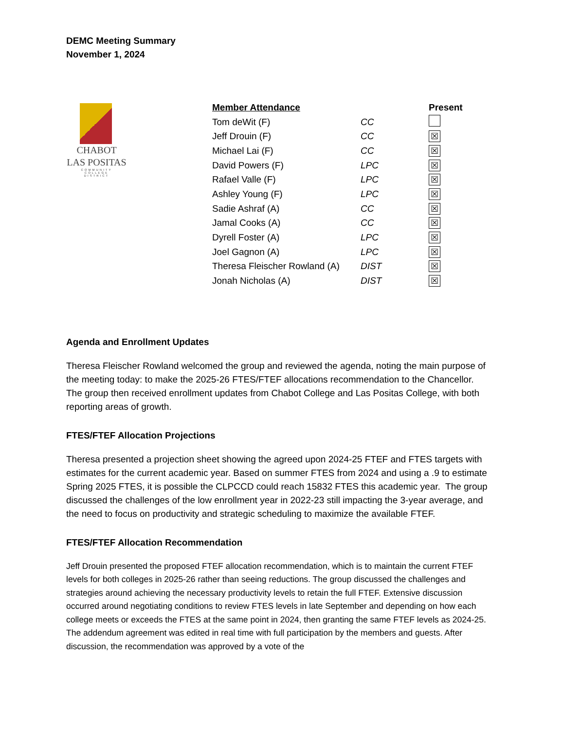DEMC Meeting Summary
November 1, 2024
CHABOT
LAS POSITAS
COMMUNITY
COLLEGE
DISTRICT
| Member Attendance | | Present |
| --- | --- | --- |
| Tom deWit (F) | CC | |
| Jeff Drouin (F) | CC | ☒ |
| Michael Lai (F) | CC | ☒ |
| David Powers (F) | LPC | ☒ |
| Rafael Valle (F) | LPC | ☒ |
| Ashley Young (F) | LPC | ☒ |
| Sadie Ashraf (A) | CC | ☒ |
| Jamal Cooks (A) | CC | ☒ |
| Dyrell Foster (A) | LPC | ☒ |
| Joel Gagnon (A) | LPC | ☒ |
| Theresa Fleischer Rowland (A) | DIST | ☒ |
| Jonah Nicholas (A) | DIST | ☒ |
Agenda and Enrollment Updates
Theresa Fleischer Rowland welcomed the group and reviewed the agenda, noting the main purpose of the meeting today: to make the 2025-26 FTES/FTEF allocations recommendation to the Chancellor. The group then received enrollment updates from Chabot College and Las Positas College, with both reporting areas of growth.
FTES/FTEF Allocation Projections
Theresa presented a projection sheet showing the agreed upon 2024-25 FTEF and FTES targets with estimates for the current academic year. Based on summer FTES from 2024 and using a .9 to estimate Spring 2025 FTES, it is possible the CLPCCD could reach 15832 FTES this academic year. The group discussed the challenges of the low enrollment year in 2022-23 still impacting the 3-year average, and the need to focus on productivity and strategic scheduling to maximize the available FTEF.
FTES/FTEF Allocation Recommendation
Jeff Drouin presented the proposed FTEF allocation recommendation, which is to maintain the current FTEF levels for both colleges in 2025-26 rather than seeing reductions. The group discussed the challenges and strategies around achieving the necessary productivity levels to retain the full FTEF. Extensive discussion occurred around negotiating conditions to review FTES levels in late September and depending on how each college meets or exceeds the FTES at the same point in 2024, then granting the same FTEF levels as 2024-25. The addendum agreement was edited in real time with full participation by the members and guests. After discussion, the recommendation was approved by a vote of the